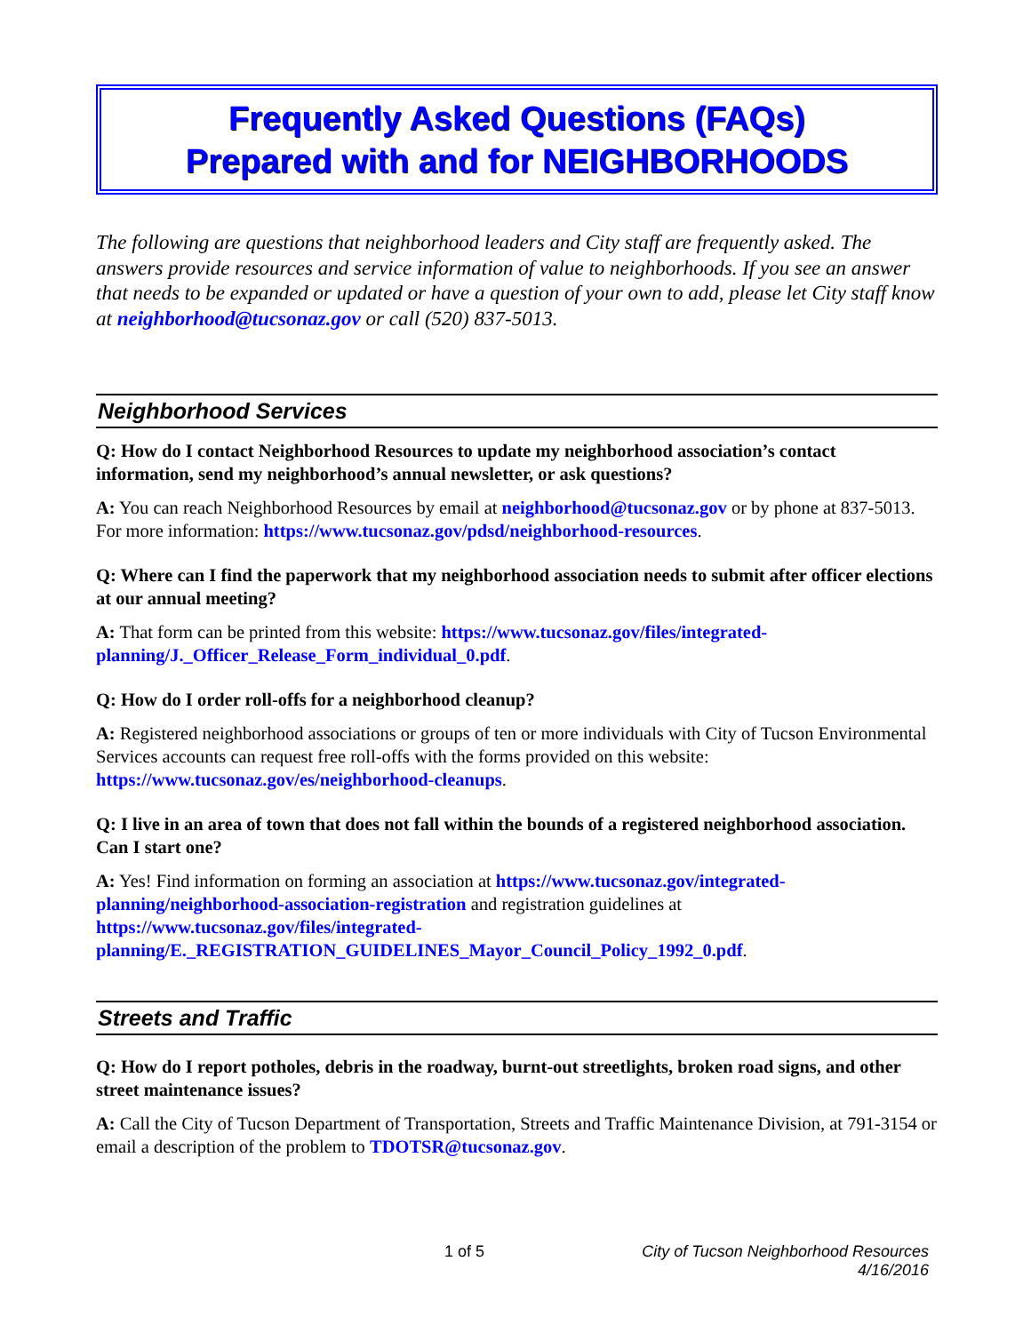Frequently Asked Questions (FAQs)
Prepared with and for NEIGHBORHOODS
The following are questions that neighborhood leaders and City staff are frequently asked. The answers provide resources and service information of value to neighborhoods. If you see an answer that needs to be expanded or updated or have a question of your own to add, please let City staff know at neighborhood@tucsonaz.gov or call (520) 837-5013.
Neighborhood Services
Q: How do I contact Neighborhood Resources to update my neighborhood association’s contact information, send my neighborhood’s annual newsletter, or ask questions?
A: You can reach Neighborhood Resources by email at neighborhood@tucsonaz.gov or by phone at 837-5013. For more information: https://www.tucsonaz.gov/pdsd/neighborhood-resources.
Q: Where can I find the paperwork that my neighborhood association needs to submit after officer elections at our annual meeting?
A: That form can be printed from this website: https://www.tucsonaz.gov/files/integrated-planning/J._Officer_Release_Form_individual_0.pdf.
Q: How do I order roll-offs for a neighborhood cleanup?
A: Registered neighborhood associations or groups of ten or more individuals with City of Tucson Environmental Services accounts can request free roll-offs with the forms provided on this website: https://www.tucsonaz.gov/es/neighborhood-cleanups.
Q: I live in an area of town that does not fall within the bounds of a registered neighborhood association. Can I start one?
A: Yes! Find information on forming an association at https://www.tucsonaz.gov/integrated-planning/neighborhood-association-registration and registration guidelines at https://www.tucsonaz.gov/files/integrated-planning/E._REGISTRATION_GUIDELINES_Mayor_Council_Policy_1992_0.pdf.
Streets and Traffic
Q: How do I report potholes, debris in the roadway, burnt-out streetlights, broken road signs, and other street maintenance issues?
A: Call the City of Tucson Department of Transportation, Streets and Traffic Maintenance Division, at 791-3154 or email a description of the problem to TDOTSR@tucsonaz.gov.
1 of 5 City of Tucson Neighborhood Resources
4/16/2016